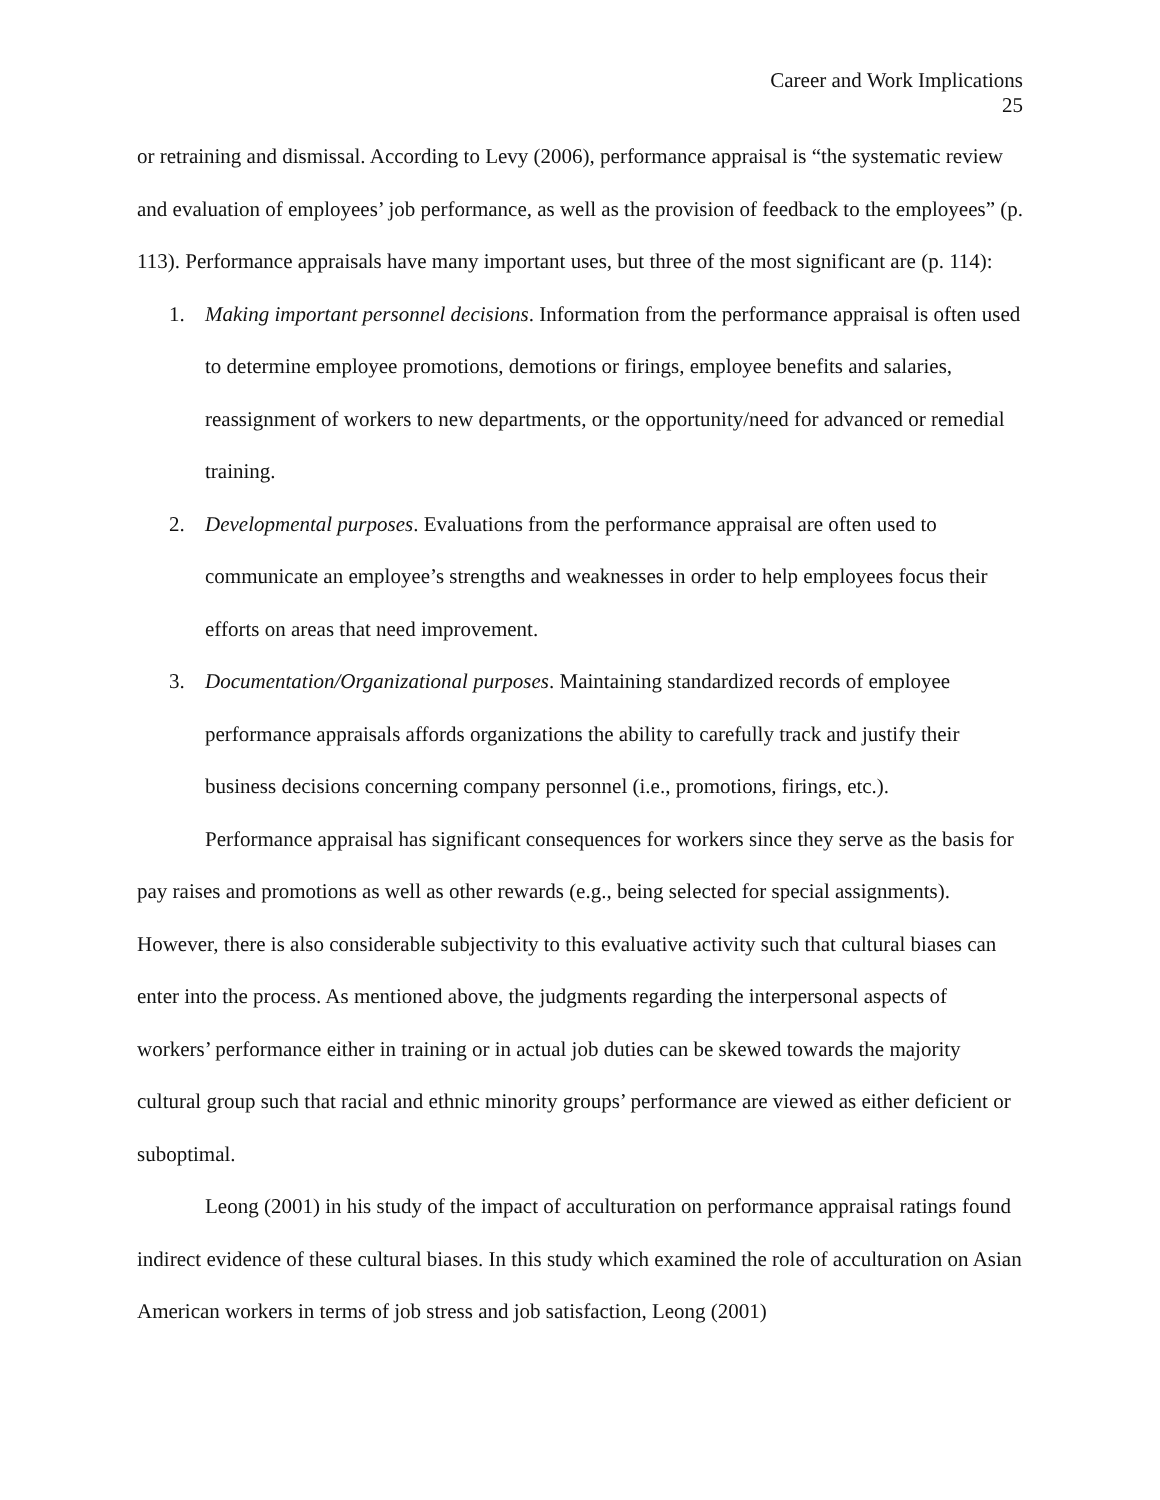Career and Work Implications
25
or retraining and dismissal. According to Levy (2006), performance appraisal is “the systematic review and evaluation of employees’ job performance, as well as the provision of feedback to the employees” (p. 113). Performance appraisals have many important uses, but three of the most significant are (p. 114):
1. Making important personnel decisions. Information from the performance appraisal is often used to determine employee promotions, demotions or firings, employee benefits and salaries, reassignment of workers to new departments, or the opportunity/need for advanced or remedial training.
2. Developmental purposes. Evaluations from the performance appraisal are often used to communicate an employee’s strengths and weaknesses in order to help employees focus their efforts on areas that need improvement.
3. Documentation/Organizational purposes. Maintaining standardized records of employee performance appraisals affords organizations the ability to carefully track and justify their business decisions concerning company personnel (i.e., promotions, firings, etc.).
Performance appraisal has significant consequences for workers since they serve as the basis for pay raises and promotions as well as other rewards (e.g., being selected for special assignments). However, there is also considerable subjectivity to this evaluative activity such that cultural biases can enter into the process. As mentioned above, the judgments regarding the interpersonal aspects of workers’ performance either in training or in actual job duties can be skewed towards the majority cultural group such that racial and ethnic minority groups’ performance are viewed as either deficient or suboptimal.
Leong (2001) in his study of the impact of acculturation on performance appraisal ratings found indirect evidence of these cultural biases. In this study which examined the role of acculturation on Asian American workers in terms of job stress and job satisfaction, Leong (2001)